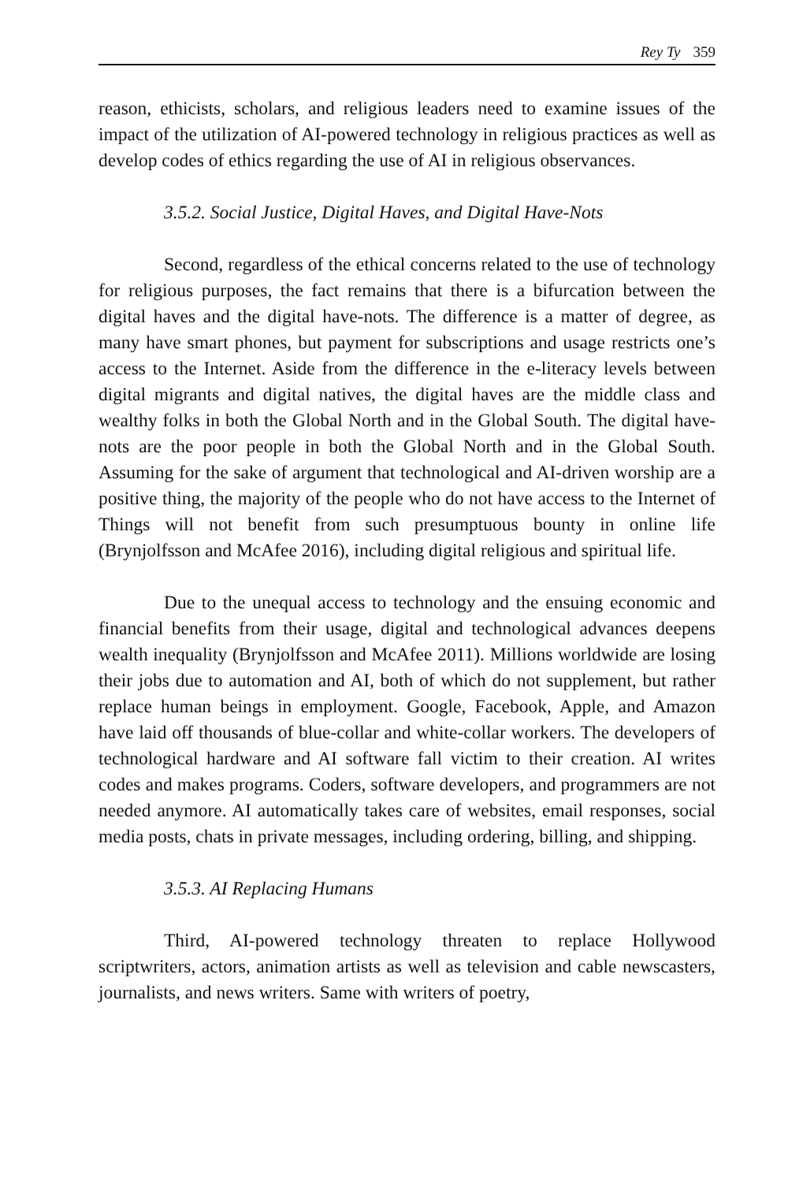Rey Ty 359
reason, ethicists, scholars, and religious leaders need to examine issues of the impact of the utilization of AI-powered technology in religious practices as well as develop codes of ethics regarding the use of AI in religious observances.
3.5.2. Social Justice, Digital Haves, and Digital Have-Nots
Second, regardless of the ethical concerns related to the use of technology for religious purposes, the fact remains that there is a bifurcation between the digital haves and the digital have-nots. The difference is a matter of degree, as many have smart phones, but payment for subscriptions and usage restricts one’s access to the Internet. Aside from the difference in the e-literacy levels between digital migrants and digital natives, the digital haves are the middle class and wealthy folks in both the Global North and in the Global South. The digital have-nots are the poor people in both the Global North and in the Global South. Assuming for the sake of argument that technological and AI-driven worship are a positive thing, the majority of the people who do not have access to the Internet of Things will not benefit from such presumptuous bounty in online life (Brynjolfsson and McAfee 2016), including digital religious and spiritual life.
Due to the unequal access to technology and the ensuing economic and financial benefits from their usage, digital and technological advances deepens wealth inequality (Brynjolfsson and McAfee 2011). Millions worldwide are losing their jobs due to automation and AI, both of which do not supplement, but rather replace human beings in employment. Google, Facebook, Apple, and Amazon have laid off thousands of blue-collar and white-collar workers. The developers of technological hardware and AI software fall victim to their creation. AI writes codes and makes programs. Coders, software developers, and programmers are not needed anymore. AI automatically takes care of websites, email responses, social media posts, chats in private messages, including ordering, billing, and shipping.
3.5.3. AI Replacing Humans
Third, AI-powered technology threaten to replace Hollywood scriptwriters, actors, animation artists as well as television and cable newscasters, journalists, and news writers. Same with writers of poetry,